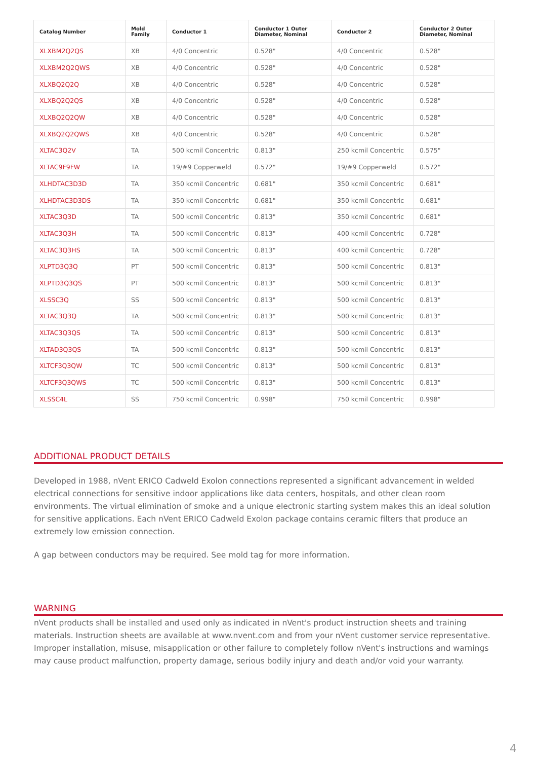| Catalog Number | Mold Family | Conductor 1 | Conductor 1 Outer Diameter, Nominal | Conductor 2 | Conductor 2 Outer Diameter, Nominal |
| --- | --- | --- | --- | --- | --- |
| XLXBM2Q2QS | XB | 4/0 Concentric | 0.528" | 4/0 Concentric | 0.528" |
| XLXBM2Q2QWS | XB | 4/0 Concentric | 0.528" | 4/0 Concentric | 0.528" |
| XLXBQ2Q2Q | XB | 4/0 Concentric | 0.528" | 4/0 Concentric | 0.528" |
| XLXBQ2Q2QS | XB | 4/0 Concentric | 0.528" | 4/0 Concentric | 0.528" |
| XLXBQ2Q2QW | XB | 4/0 Concentric | 0.528" | 4/0 Concentric | 0.528" |
| XLXBQ2Q2QWS | XB | 4/0 Concentric | 0.528" | 4/0 Concentric | 0.528" |
| XLTAC3Q2V | TA | 500 kcmil Concentric | 0.813" | 250 kcmil Concentric | 0.575" |
| XLTAC9F9FW | TA | 19/#9 Copperweld | 0.572" | 19/#9 Copperweld | 0.572" |
| XLHDTAC3D3D | TA | 350 kcmil Concentric | 0.681" | 350 kcmil Concentric | 0.681" |
| XLHDTAC3D3DS | TA | 350 kcmil Concentric | 0.681" | 350 kcmil Concentric | 0.681" |
| XLTAC3Q3D | TA | 500 kcmil Concentric | 0.813" | 350 kcmil Concentric | 0.681" |
| XLTAC3Q3H | TA | 500 kcmil Concentric | 0.813" | 400 kcmil Concentric | 0.728" |
| XLTAC3Q3HS | TA | 500 kcmil Concentric | 0.813" | 400 kcmil Concentric | 0.728" |
| XLPTD3Q3Q | PT | 500 kcmil Concentric | 0.813" | 500 kcmil Concentric | 0.813" |
| XLPTD3Q3QS | PT | 500 kcmil Concentric | 0.813" | 500 kcmil Concentric | 0.813" |
| XLSSC3Q | SS | 500 kcmil Concentric | 0.813" | 500 kcmil Concentric | 0.813" |
| XLTAC3Q3Q | TA | 500 kcmil Concentric | 0.813" | 500 kcmil Concentric | 0.813" |
| XLTAC3Q3QS | TA | 500 kcmil Concentric | 0.813" | 500 kcmil Concentric | 0.813" |
| XLTAD3Q3QS | TA | 500 kcmil Concentric | 0.813" | 500 kcmil Concentric | 0.813" |
| XLTCF3Q3QW | TC | 500 kcmil Concentric | 0.813" | 500 kcmil Concentric | 0.813" |
| XLTCF3Q3QWS | TC | 500 kcmil Concentric | 0.813" | 500 kcmil Concentric | 0.813" |
| XLSSC4L | SS | 750 kcmil Concentric | 0.998" | 750 kcmil Concentric | 0.998" |
ADDITIONAL PRODUCT DETAILS
Developed in 1988, nVent ERICO Cadweld Exolon connections represented a significant advancement in welded electrical connections for sensitive indoor applications like data centers, hospitals, and other clean room environments. The virtual elimination of smoke and a unique electronic starting system makes this an ideal solution for sensitive applications. Each nVent ERICO Cadweld Exolon package contains ceramic filters that produce an extremely low emission connection.
A gap between conductors may be required. See mold tag for more information.
WARNING
nVent products shall be installed and used only as indicated in nVent's product instruction sheets and training materials. Instruction sheets are available at www.nvent.com and from your nVent customer service representative. Improper installation, misuse, misapplication or other failure to completely follow nVent's instructions and warnings may cause product malfunction, property damage, serious bodily injury and death and/or void your warranty.
4